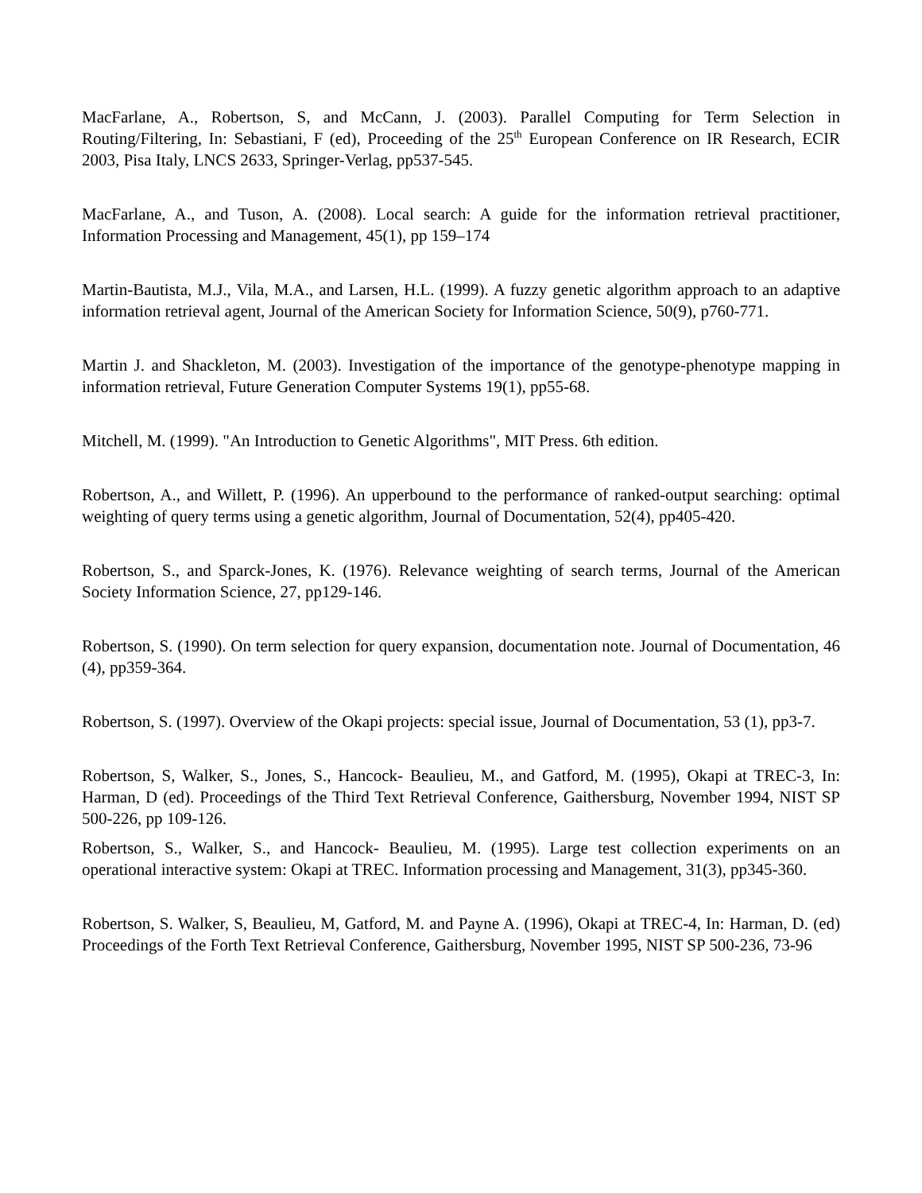MacFarlane, A., Robertson, S, and McCann, J. (2003). Parallel Computing for Term Selection in Routing/Filtering, In: Sebastiani, F (ed), Proceeding of the 25<sup>th</sup> European Conference on IR Research, ECIR 2003, Pisa Italy, LNCS 2633, Springer-Verlag, pp537-545.
MacFarlane, A., and Tuson, A. (2008). Local search: A guide for the information retrieval practitioner, Information Processing and Management, 45(1), pp 159–174
Martin-Bautista, M.J., Vila, M.A., and Larsen, H.L. (1999). A fuzzy genetic algorithm approach to an adaptive information retrieval agent, Journal of the American Society for Information Science, 50(9), p760-771.
Martin J. and Shackleton, M. (2003). Investigation of the importance of the genotype-phenotype mapping in information retrieval, Future Generation Computer Systems 19(1), pp55-68.
Mitchell, M. (1999). "An Introduction to Genetic Algorithms", MIT Press. 6th edition.
Robertson, A., and Willett, P. (1996). An upperbound to the performance of ranked-output searching: optimal weighting of query terms using a genetic algorithm, Journal of Documentation, 52(4), pp405-420.
Robertson, S., and Sparck-Jones, K. (1976). Relevance weighting of search terms, Journal of the American Society Information Science, 27, pp129-146.
Robertson, S. (1990). On term selection for query expansion, documentation note. Journal of Documentation, 46 (4), pp359-364.
Robertson, S. (1997). Overview of the Okapi projects: special issue, Journal of Documentation, 53 (1), pp3-7.
Robertson, S, Walker, S., Jones, S., Hancock- Beaulieu, M., and Gatford, M. (1995), Okapi at TREC-3, In: Harman, D (ed). Proceedings of the Third Text Retrieval Conference, Gaithersburg, November 1994, NIST SP 500-226, pp 109-126.
Robertson, S., Walker, S., and Hancock- Beaulieu, M. (1995). Large test collection experiments on an operational interactive system: Okapi at TREC. Information processing and Management, 31(3), pp345-360.
Robertson, S. Walker, S, Beaulieu, M, Gatford, M. and Payne A. (1996), Okapi at TREC-4, In: Harman, D. (ed) Proceedings of the Forth Text Retrieval Conference, Gaithersburg, November 1995, NIST SP 500-236, 73-96